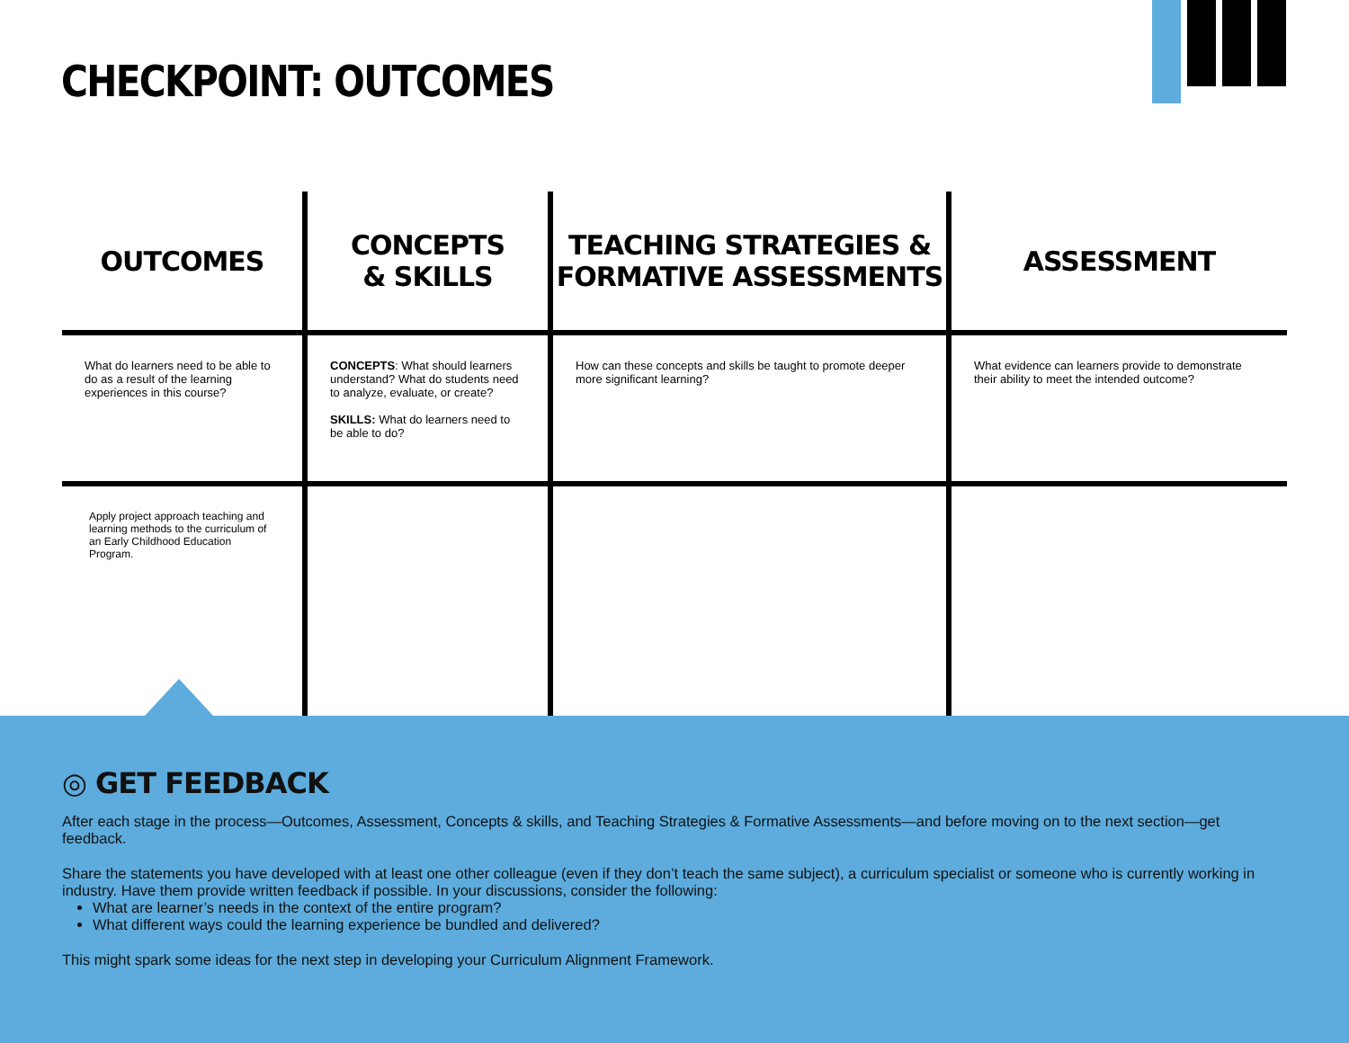CHECKPOINT: OUTCOMES
| OUTCOMES | CONCEPTS & SKILLS | TEACHING STRATEGIES & FORMATIVE ASSESSMENTS | ASSESSMENT |
| --- | --- | --- | --- |
| What do learners need to be able to do as a result of the learning experiences in this course? | CONCEPTS : What should learners understand? What do students need to analyze, evaluate, or create? SKILLS: What do learners need to be able to do? | How can these concepts and skills be taught to promote deeper more significant learning? | What evidence can learners provide to demonstrate their ability to meet the intended outcome? |
| Apply project approach teaching and learning methods to the curriculum of an Early Childhood Education Program. | | | |
◎ GET FEEDBACK
After each stage in the process—Outcomes, Assessment, Concepts & skills, and Teaching Strategies & Formative Assessments—and before moving on to the next section—get feedback.
Share the statements you have developed with at least one other colleague (even if they don’t teach the same subject), a curriculum specialist or someone who is currently working in industry. Have them provide written feedback if possible. In your discussions, consider the following:
What are learner’s needs in the context of the entire program?
What different ways could the learning experience be bundled and delivered?
This might spark some ideas for the next step in developing your Curriculum Alignment Framework.